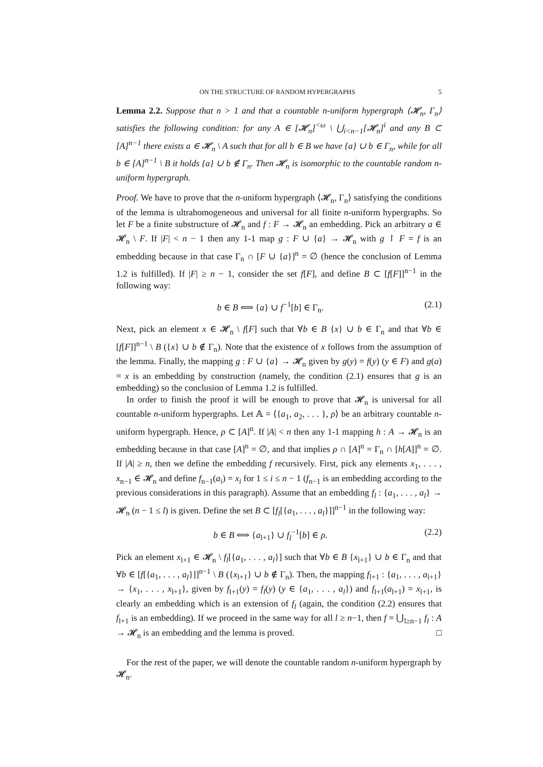ON THE STRUCTURE OF RANDOM HYPERGRAPHS 5
Lemma 2.2. Suppose that n > 1 and that a countable n-uniform hypergraph ⟨𝓗<sub>n</sub>, Γ<sub>n</sub>⟩ satisfies the following condition: for any A ∈ [𝓗<sub>n</sub>]<sup><ω</sup> \ ⋃<sub>i<n−1</sub>[𝓗<sub>n</sub>]<sup>i</sup> and any B ⊂ [A]<sup>n−1</sup> there exists a ∈ 𝓗<sub>n</sub> \ A such that for all b ∈ B we have {a} ∪ b ∈ Γ<sub>n</sub>, while for all b ∈ [A]<sup>n−1</sup> \ B it holds {a} ∪ b ∉ Γ<sub>n</sub>. Then 𝓗<sub>n</sub> is isomorphic to the countable random n-uniform hypergraph.
Proof. We have to prove that the n-uniform hypergraph ⟨𝓗<sub>n</sub>, Γ<sub>n</sub>⟩ satisfying the conditions of the lemma is ultrahomogeneous and universal for all finite n-uniform hypergraphs. So let F be a finite substructure of 𝓗<sub>n</sub> and f : F → 𝓗<sub>n</sub> an embedding. Pick an arbitrary a ∈ 𝓗<sub>n</sub> \ F. If |F| < n − 1 then any 1-1 map g : F ∪ {a} → 𝓗<sub>n</sub> with g ↾ F = f is an embedding because in that case Γ<sub>n</sub> ∩ [F ∪ {a}]<sup>n</sup> = ∅ (hence the conclusion of Lemma 1.2 is fulfilled). If |F| ≥ n − 1, consider the set f[F], and define B ⊂ [f[F]]<sup>n−1</sup> in the following way:
b ∈ B ⟺ {a} ∪ f<sup>−1</sup>[b] ∈ Γ<sub>n</sub>. (2.1)
Next, pick an element x ∈ 𝓗<sub>n</sub> \ f[F] such that ∀b ∈ B {x} ∪ b ∈ Γ<sub>n</sub> and that ∀b ∈ [f[F]]<sup>n−1</sup> \ B ({x} ∪ b ∉ Γ<sub>n</sub>). Note that the existence of x follows from the assumption of the lemma. Finally, the mapping g : F ∪ {a} → 𝓗<sub>n</sub> given by g(y) = f(y) (y ∈ F) and g(a) = x is an embedding by construction (namely, the condition (2.1) ensures that g is an embedding) so the conclusion of Lemma 1.2 is fulfilled.
In order to finish the proof it will be enough to prove that 𝓗<sub>n</sub> is universal for all countable n-uniform hypergraphs. Let 𝔸 = ⟨{a<sub>1</sub>, a<sub>2</sub>, . . . }, ρ⟩ be an arbitrary countable n-uniform hypergraph. Hence, ρ ⊂ [A]<sup>n</sup>. If |A| < n then any 1-1 mapping h : A → 𝓗<sub>n</sub> is an embedding because in that case [A]<sup>n</sup> = ∅, and that implies ρ ∩ [A]<sup>n</sup> = Γ<sub>n</sub> ∩ [h[A]]<sup>n</sup> = ∅. If |A| ≥ n, then we define the embedding f recursively. First, pick any elements x<sub>1</sub>, . . . , x<sub>n−1</sub> ∈ 𝓗<sub>n</sub> and define f<sub>n−1</sub>(a<sub>i</sub>) = x<sub>i</sub> for 1 ≤ i ≤ n − 1 (f<sub>n−1</sub> is an embedding according to the previous considerations in this paragraph). Assume that an embedding f<sub>l</sub> : {a<sub>1</sub>, . . . , a<sub>l</sub>} → 𝓗<sub>n</sub> (n − 1 ≤ l) is given. Define the set B ⊂ [f<sub>l</sub>[{a<sub>1</sub>, . . . , a<sub>l</sub>}]]<sup>n−1</sup> in the following way:
b ∈ B ⟺ {a<sub>l+1</sub>} ∪ f<sub>l</sub><sup>−1</sup>[b] ∈ ρ. (2.2)
Pick an element x<sub>l+1</sub> ∈ 𝓗<sub>n</sub> \ f<sub>l</sub>[{a<sub>1</sub>, . . . , a<sub>l</sub>}] such that ∀b ∈ B {x<sub>l+1</sub>} ∪ b ∈ Γ<sub>n</sub> and that ∀b ∈ [f[{a<sub>1</sub>, . . . , a<sub>l</sub>}]]<sup>n−1</sup> \ B ({x<sub>l+1</sub>} ∪ b ∉ Γ<sub>n</sub>). Then, the mapping f<sub>l+1</sub> : {a<sub>1</sub>, . . . , a<sub>l+1</sub>} → {x<sub>1</sub>, . . . , x<sub>l+1</sub>}, given by f<sub>l+1</sub>(y) = f<sub>l</sub>(y) (y ∈ {a<sub>1</sub>, . . . , a<sub>l</sub>}) and f<sub>l+1</sub>(a<sub>l+1</sub>) = x<sub>l+1</sub>, is clearly an embedding which is an extension of f<sub>l</sub> (again, the condition (2.2) ensures that f<sub>l+1</sub> is an embedding). If we proceed in the same way for all l ≥ n−1, then f = ⋃<sub>l≥n−1</sub> f<sub>l</sub> : A → 𝓗<sub>n</sub> is an embedding and the lemma is proved. □
For the rest of the paper, we will denote the countable random n-uniform hypergraph by 𝓗<sub>n</sub>.